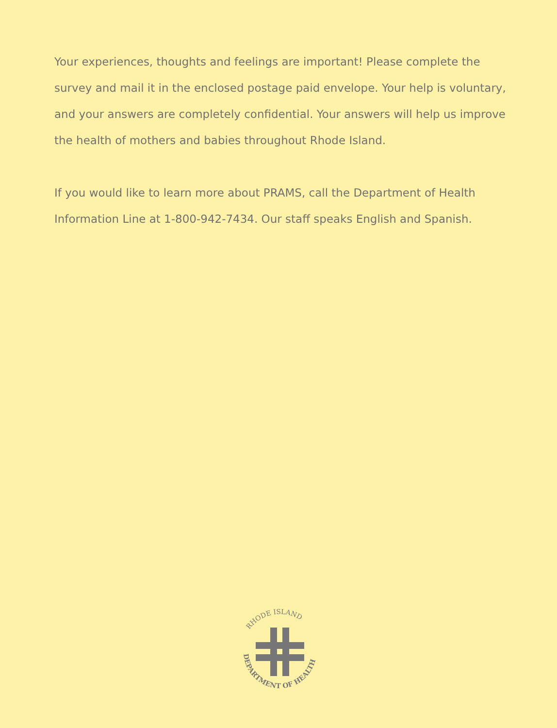Your experiences, thoughts and feelings are important! Please complete the survey and mail it in the enclosed postage paid envelope. Your help is voluntary, and your answers are completely confidential. Your answers will help us improve the health of mothers and babies throughout Rhode Island.
If you would like to learn more about PRAMS, call the Department of Health Information Line at 1-800-942-7434. Our staff speaks English and Spanish.
RHODE ISLAND
DEPARTMENT OF HEALTH